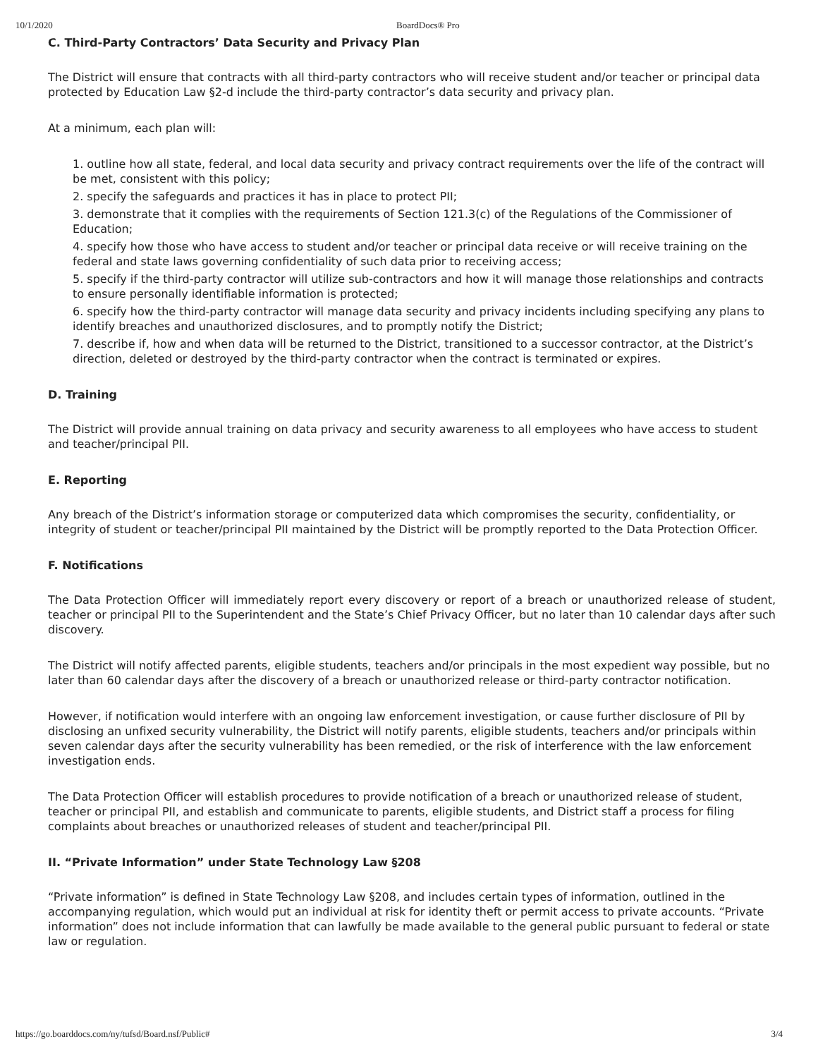10/1/2020 BoardDocs® Pro
C. Third-Party Contractors’ Data Security and Privacy Plan
The District will ensure that contracts with all third-party contractors who will receive student and/or teacher or principal data protected by Education Law §2-d include the third-party contractor’s data security and privacy plan.
At a minimum, each plan will:
1. outline how all state, federal, and local data security and privacy contract requirements over the life of the contract will be met, consistent with this policy;
2. specify the safeguards and practices it has in place to protect PII;
3. demonstrate that it complies with the requirements of Section 121.3(c) of the Regulations of the Commissioner of Education;
4. specify how those who have access to student and/or teacher or principal data receive or will receive training on the federal and state laws governing confidentiality of such data prior to receiving access;
5. specify if the third-party contractor will utilize sub-contractors and how it will manage those relationships and contracts to ensure personally identifiable information is protected;
6. specify how the third-party contractor will manage data security and privacy incidents including specifying any plans to identify breaches and unauthorized disclosures, and to promptly notify the District;
7. describe if, how and when data will be returned to the District, transitioned to a successor contractor, at the District’s direction, deleted or destroyed by the third-party contractor when the contract is terminated or expires.
D. Training
The District will provide annual training on data privacy and security awareness to all employees who have access to student and teacher/principal PII.
E. Reporting
Any breach of the District’s information storage or computerized data which compromises the security, confidentiality, or integrity of student or teacher/principal PII maintained by the District will be promptly reported to the Data Protection Officer.
F. Notifications
The Data Protection Officer will immediately report every discovery or report of a breach or unauthorized release of student, teacher or principal PII to the Superintendent and the State’s Chief Privacy Officer, but no later than 10 calendar days after such discovery.
The District will notify affected parents, eligible students, teachers and/or principals in the most expedient way possible, but no later than 60 calendar days after the discovery of a breach or unauthorized release or third-party contractor notification.
However, if notification would interfere with an ongoing law enforcement investigation, or cause further disclosure of PII by disclosing an unfixed security vulnerability, the District will notify parents, eligible students, teachers and/or principals within seven calendar days after the security vulnerability has been remedied, or the risk of interference with the law enforcement investigation ends.
The Data Protection Officer will establish procedures to provide notification of a breach or unauthorized release of student, teacher or principal PII, and establish and communicate to parents, eligible students, and District staff a process for filing complaints about breaches or unauthorized releases of student and teacher/principal PII.
II. “Private Information” under State Technology Law §208
“Private information” is defined in State Technology Law §208, and includes certain types of information, outlined in the accompanying regulation, which would put an individual at risk for identity theft or permit access to private accounts. “Private information” does not include information that can lawfully be made available to the general public pursuant to federal or state law or regulation.
https://go.boarddocs.com/ny/tufsd/Board.nsf/Public# 3/4